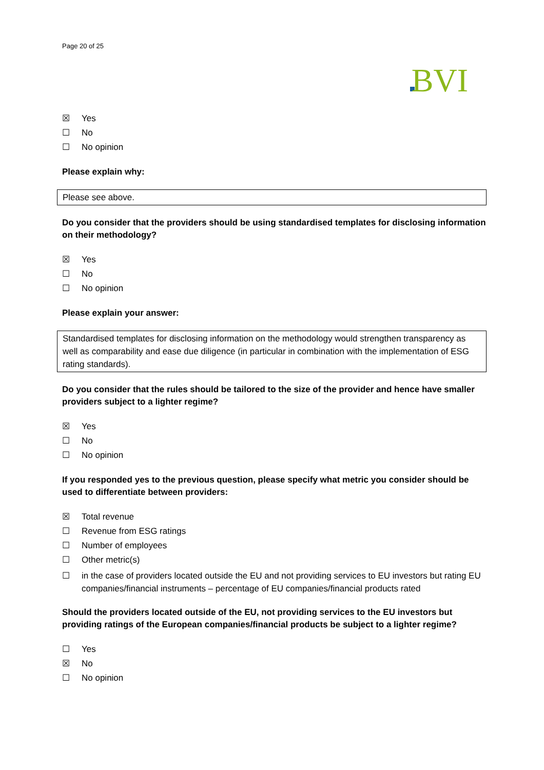Page 20 of 25
BVI
☒ Yes
☐ No
☐ No opinion
Please explain why:
Please see above.
Do you consider that the providers should be using standardised templates for disclosing information on their methodology?
☒ Yes
☐ No
☐ No opinion
Please explain your answer:
Standardised templates for disclosing information on the methodology would strengthen transparency as well as comparability and ease due diligence (in particular in combination with the implementation of ESG rating standards).
Do you consider that the rules should be tailored to the size of the provider and hence have smaller providers subject to a lighter regime?
☒ Yes
☐ No
☐ No opinion
If you responded yes to the previous question, please specify what metric you consider should be used to differentiate between providers:
☒ Total revenue
☐ Revenue from ESG ratings
☐ Number of employees
☐ Other metric(s)
☐ in the case of providers located outside the EU and not providing services to EU investors but rating EU companies/financial instruments – percentage of EU companies/financial products rated
Should the providers located outside of the EU, not providing services to the EU investors but providing ratings of the European companies/financial products be subject to a lighter regime?
☐ Yes
☒ No
☐ No opinion